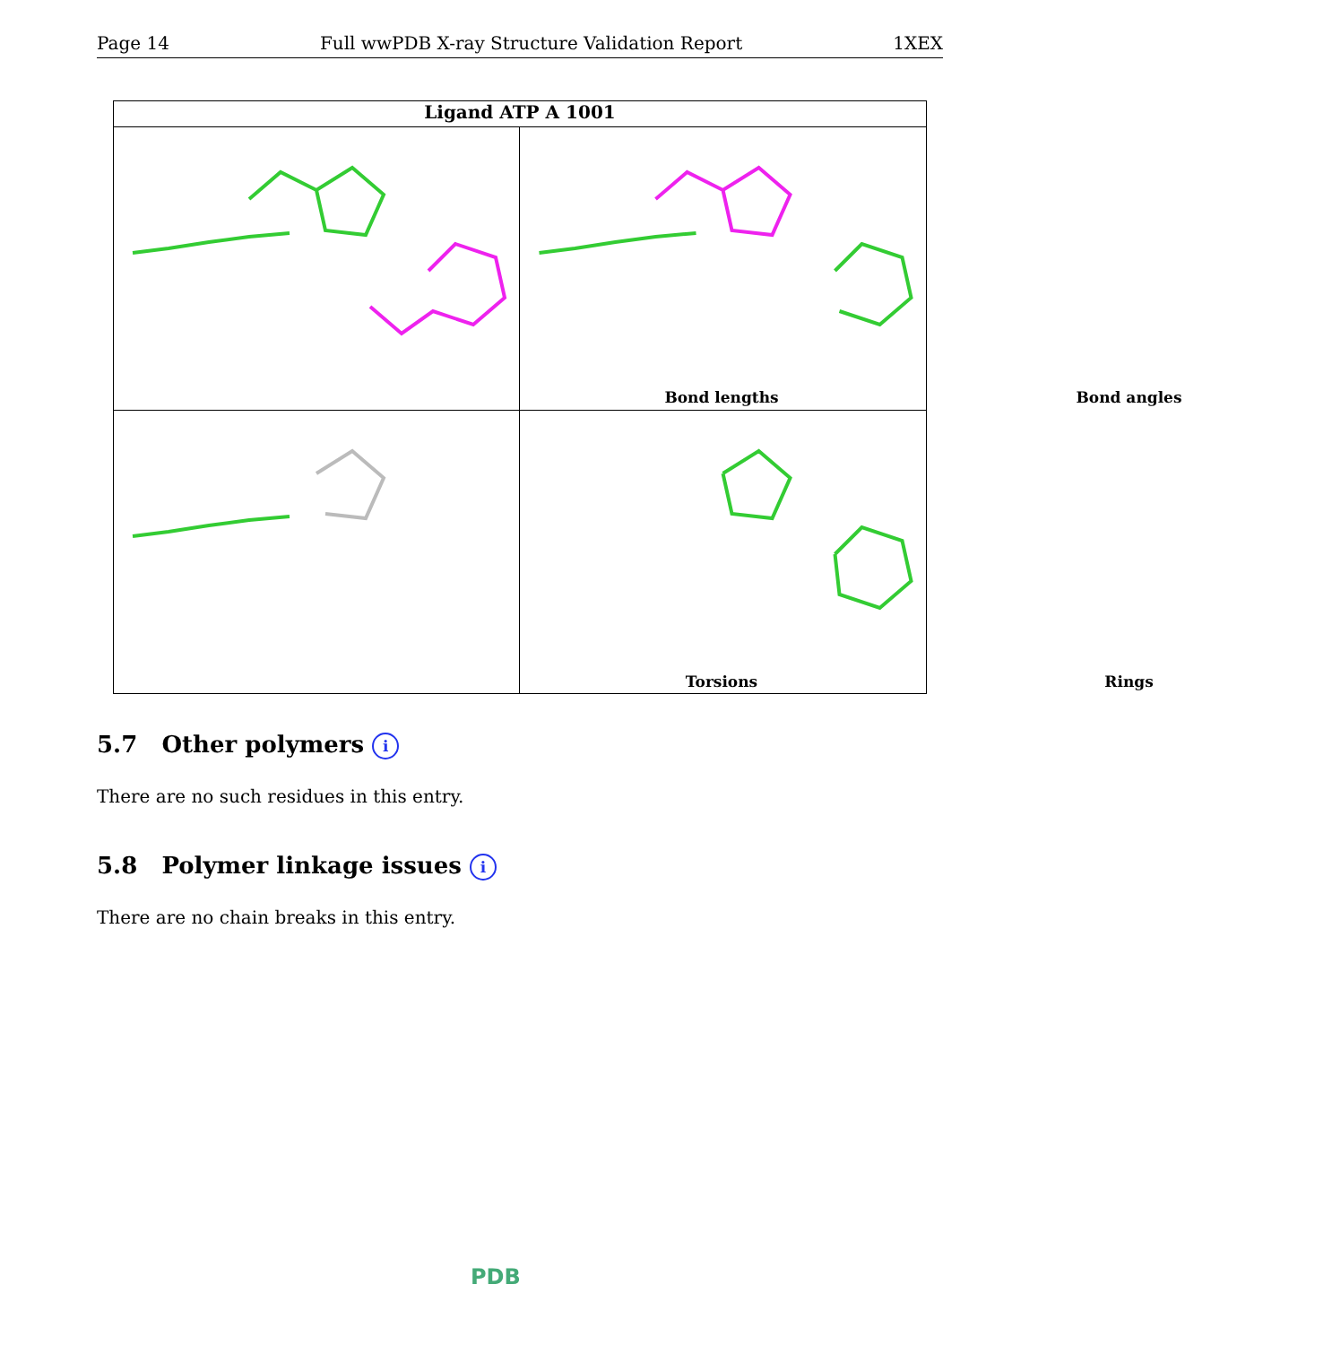Page 14 Full wwPDB X-ray Structure Validation Report 1XEX
Ligand ATP A 1001
Bond lengths
Bond angles
Torsions
Rings
5.7 Other polymers i
There are no such residues in this entry.
5.8 Polymer linkage issues i
There are no chain breaks in this entry.
PDB